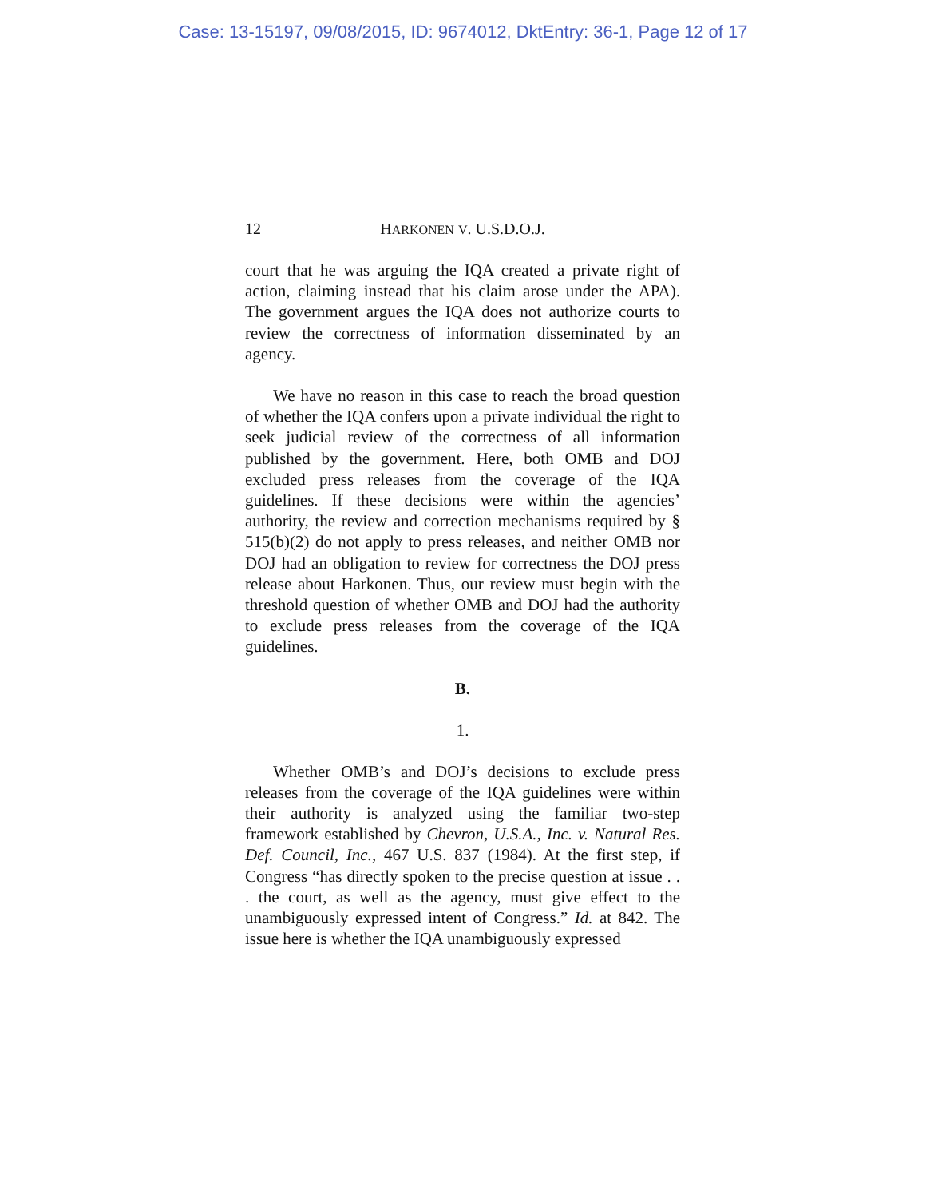Case: 13-15197, 09/08/2015, ID: 9674012, DktEntry: 36-1, Page 12 of 17
12 HARKONEN V. U.S.D.O.J.
court that he was arguing the IQA created a private right of action, claiming instead that his claim arose under the APA). The government argues the IQA does not authorize courts to review the correctness of information disseminated by an agency.
We have no reason in this case to reach the broad question of whether the IQA confers upon a private individual the right to seek judicial review of the correctness of all information published by the government. Here, both OMB and DOJ excluded press releases from the coverage of the IQA guidelines. If these decisions were within the agencies’ authority, the review and correction mechanisms required by § 515(b)(2) do not apply to press releases, and neither OMB nor DOJ had an obligation to review for correctness the DOJ press release about Harkonen. Thus, our review must begin with the threshold question of whether OMB and DOJ had the authority to exclude press releases from the coverage of the IQA guidelines.
B.
1.
Whether OMB’s and DOJ’s decisions to exclude press releases from the coverage of the IQA guidelines were within their authority is analyzed using the familiar two-step framework established by Chevron, U.S.A., Inc. v. Natural Res. Def. Council, Inc., 467 U.S. 837 (1984). At the first step, if Congress “has directly spoken to the precise question at issue . . . the court, as well as the agency, must give effect to the unambiguously expressed intent of Congress.” Id. at 842. The issue here is whether the IQA unambiguously expressed